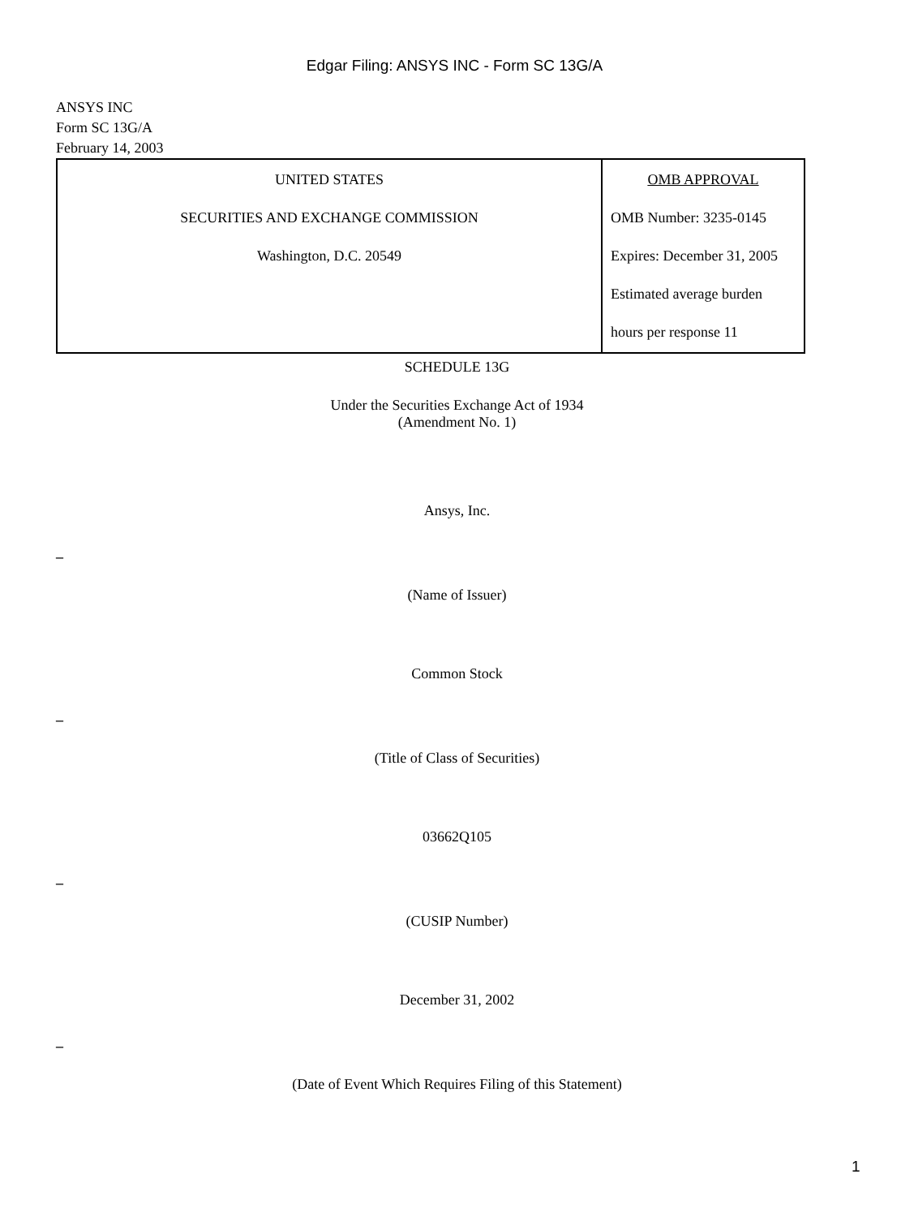Edgar Filing: ANSYS INC - Form SC 13G/A
ANSYS INC
Form SC 13G/A
February 14, 2003
| UNITED STATES SECURITIES AND EXCHANGE COMMISSION Washington, D.C. 20549 | OMB APPROVAL OMB Number: 3235-0145 Expires: December 31, 2005 Estimated average burden hours per response 11 |
SCHEDULE 13G
Under the Securities Exchange Act of 1934
(Amendment No. 1)
Ansys, Inc.
_
(Name of Issuer)
Common Stock
_
(Title of Class of Securities)
03662Q105
_
(CUSIP Number)
December 31, 2002
_
(Date of Event Which Requires Filing of this Statement)
1